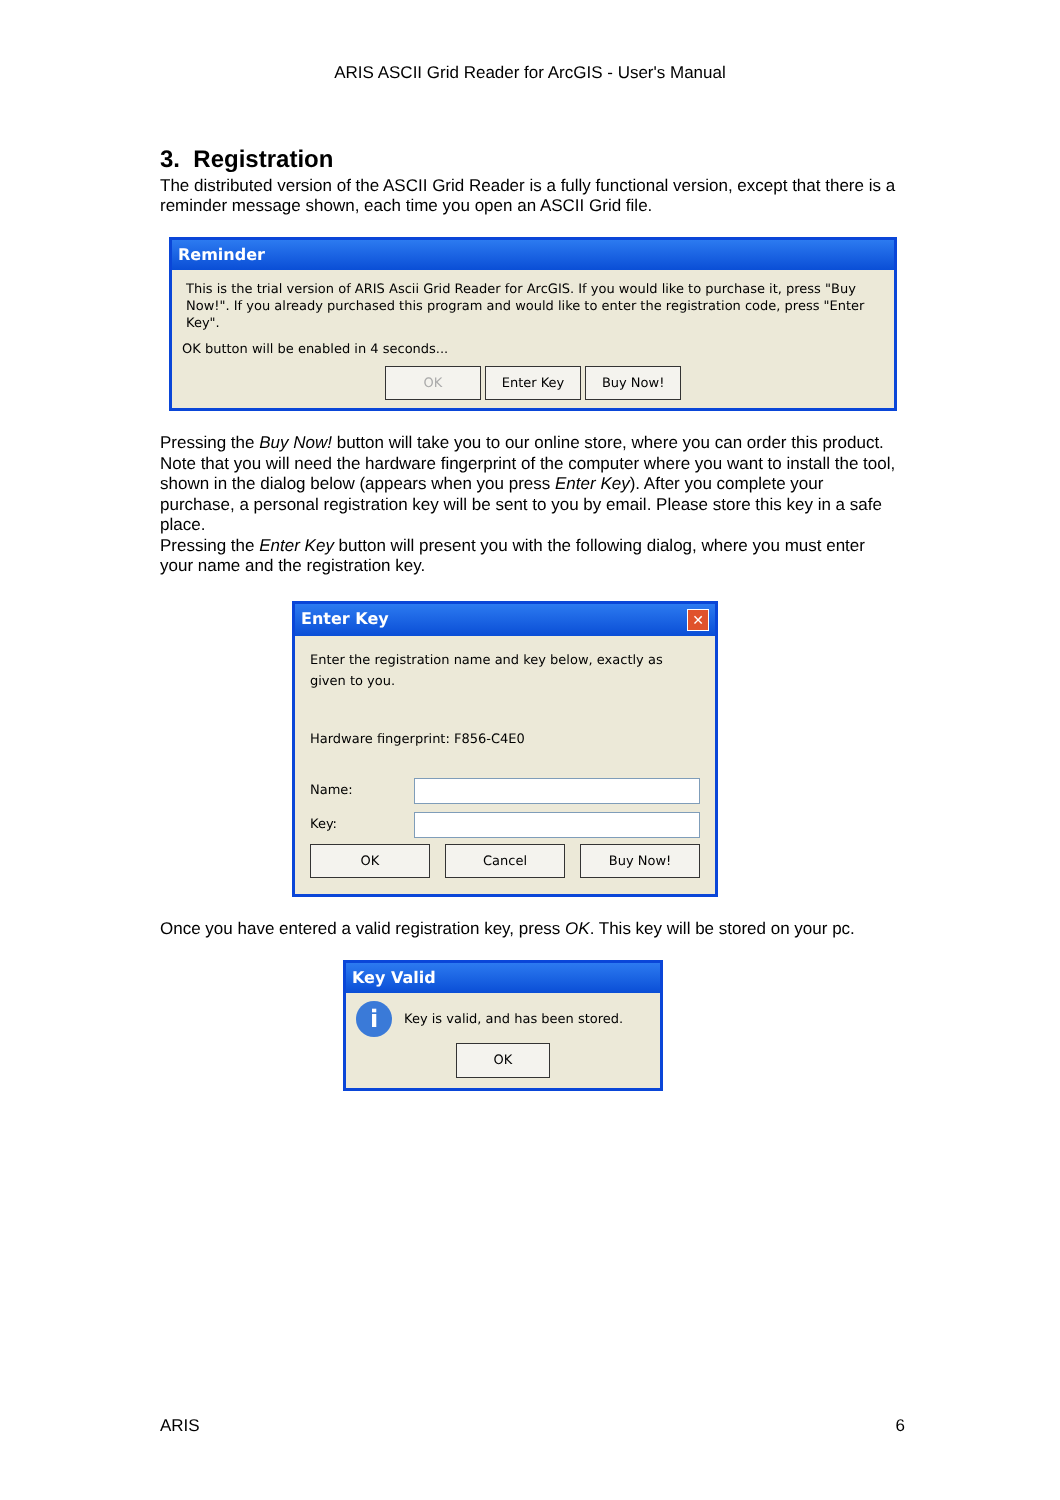ARIS ASCII Grid Reader for ArcGIS - User's Manual
3. Registration
The distributed version of the ASCII Grid Reader is a fully functional version, except that there is a reminder message shown, each time you open an ASCII Grid file.
Reminder
This is the trial version of ARIS Ascii Grid Reader for ArcGIS. If you would like to purchase it, press "Buy Now!". If you already purchased this program and would like to enter the registration code, press "Enter Key".
OK button will be enabled in 4 seconds...
OK Enter Key Buy Now!
Pressing the Buy Now! button will take you to our online store, where you can order this product. Note that you will need the hardware fingerprint of the computer where you want to install the tool, shown in the dialog below (appears when you press Enter Key). After you complete your purchase, a personal registration key will be sent to you by email. Please store this key in a safe place.
Pressing the Enter Key button will present you with the following dialog, where you must enter your name and the registration key.
Enter Key ✕
Enter the registration name and key below, exactly as given to you.
Hardware fingerprint: F856-C4E0
Name:
Key:
OK Cancel Buy Now!
Once you have entered a valid registration key, press OK. This key will be stored on your pc.
Key Valid
i Key is valid, and has been stored.
OK
ARIS 6